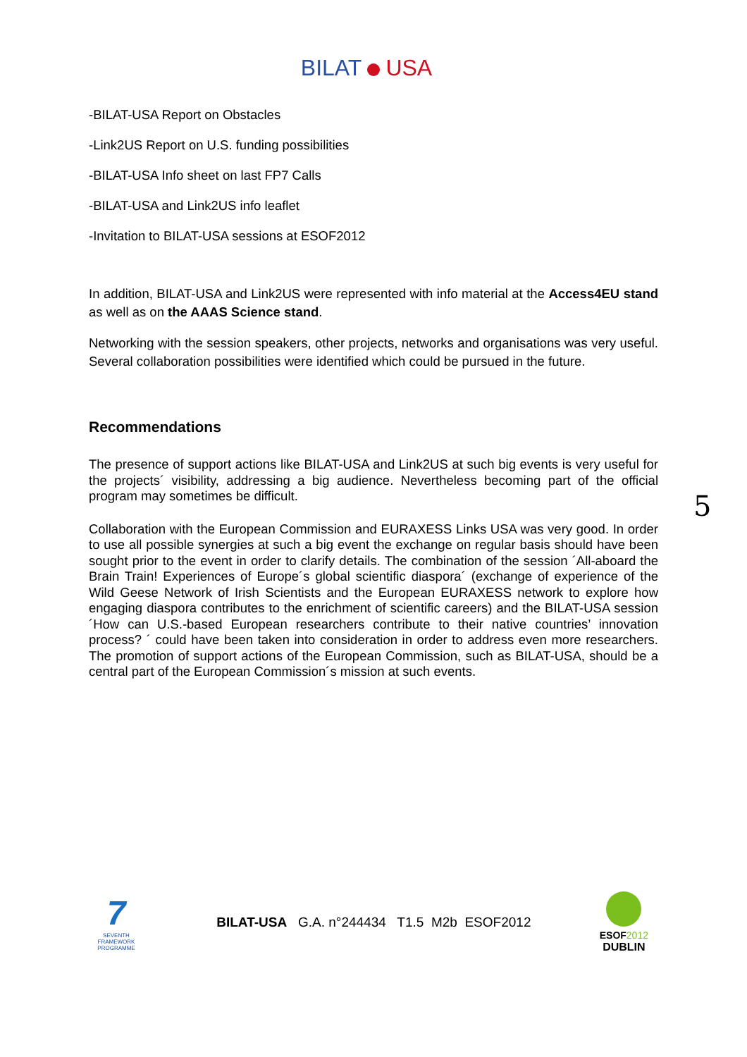BILAT USA
-BILAT-USA Report on Obstacles
-Link2US Report on U.S. funding possibilities
-BILAT-USA Info sheet on last FP7 Calls
-BILAT-USA and Link2US info leaflet
-Invitation to BILAT-USA sessions at ESOF2012
In addition, BILAT-USA and Link2US were represented with info material at the Access4EU stand as well as on the AAAS Science stand.
Networking with the session speakers, other projects, networks and organisations was very useful. Several collaboration possibilities were identified which could be pursued in the future.
Recommendations
The presence of support actions like BILAT-USA and Link2US at such big events is very useful for the projects´ visibility, addressing a big audience. Nevertheless becoming part of the official program may sometimes be difficult.
Collaboration with the European Commission and EURAXESS Links USA was very good. In order to use all possible synergies at such a big event the exchange on regular basis should have been sought prior to the event in order to clarify details. The combination of the session ´All-aboard the Brain Train! Experiences of Europe´s global scientific diaspora´ (exchange of experience of the Wild Geese Network of Irish Scientists and the European EURAXESS network to explore how engaging diaspora contributes to the enrichment of scientific careers) and the BILAT-USA session ´How can U.S.-based European researchers contribute to their native countries’ innovation process? ´ could have been taken into consideration in order to address even more researchers. The promotion of support actions of the European Commission, such as BILAT-USA, should be a central part of the European Commission´s mission at such events.
5
7
SEVENTH FRAMEWORK PROGRAMME
BILAT-USA G.A. n°244434 T1.5 M2b ESOF2012
ESOF2012
DUBLIN